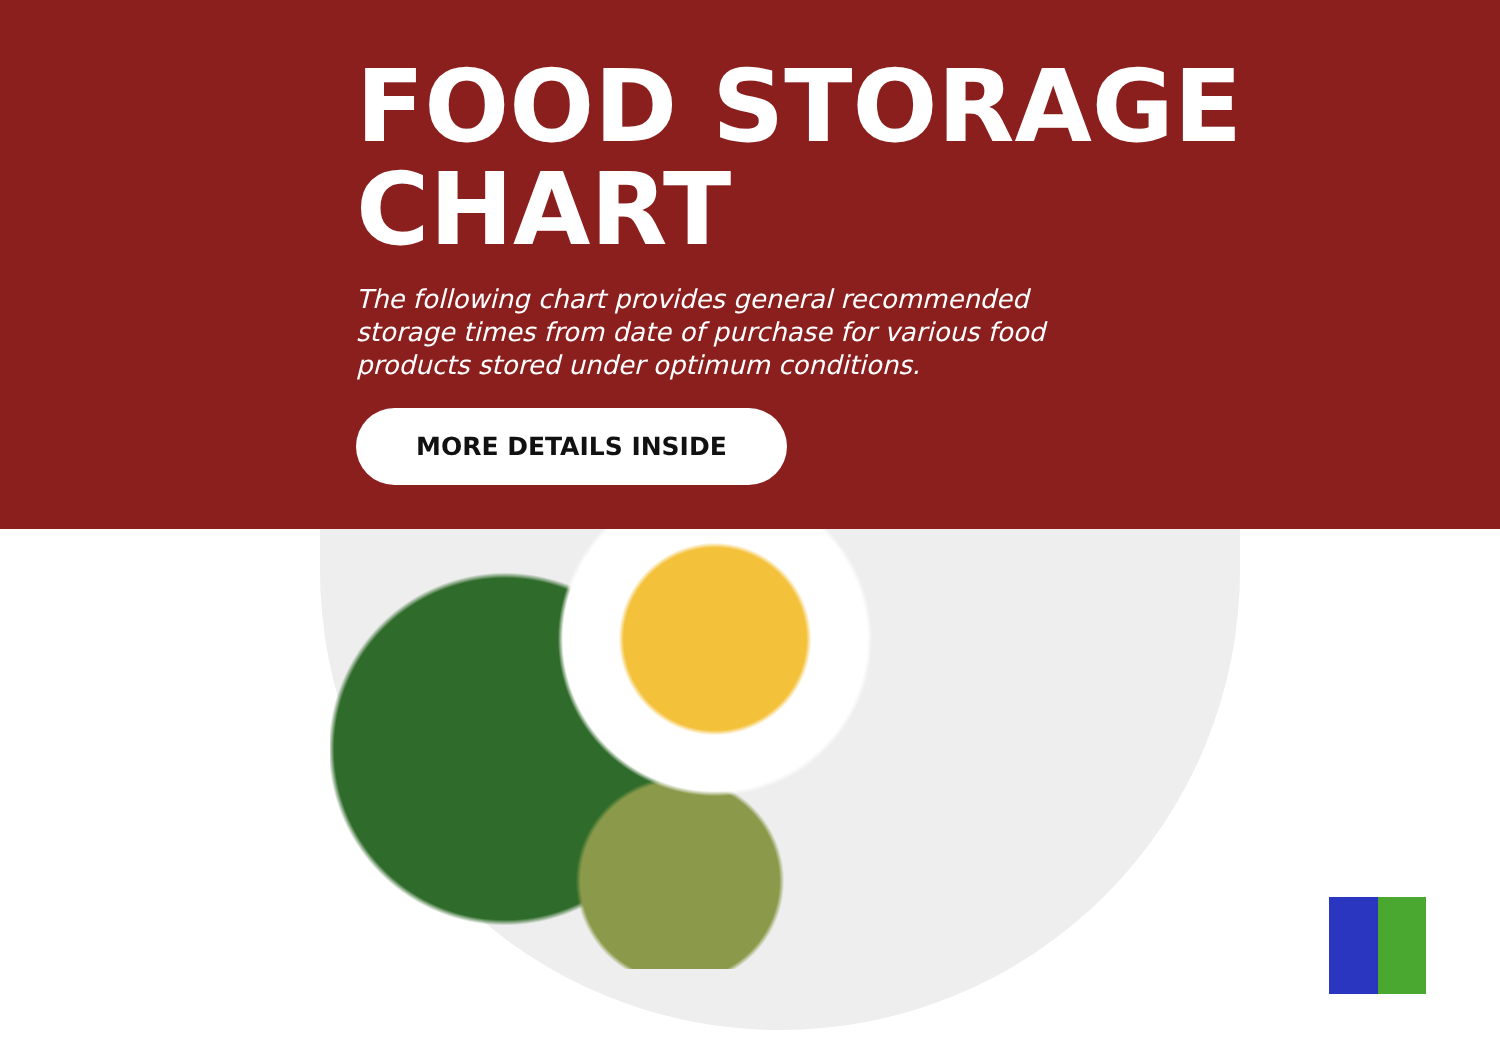FOOD STORAGE
CHART
The following chart provides general recommended storage times from date of purchase for various food products stored under optimum conditions.
MORE DETAILS INSIDE